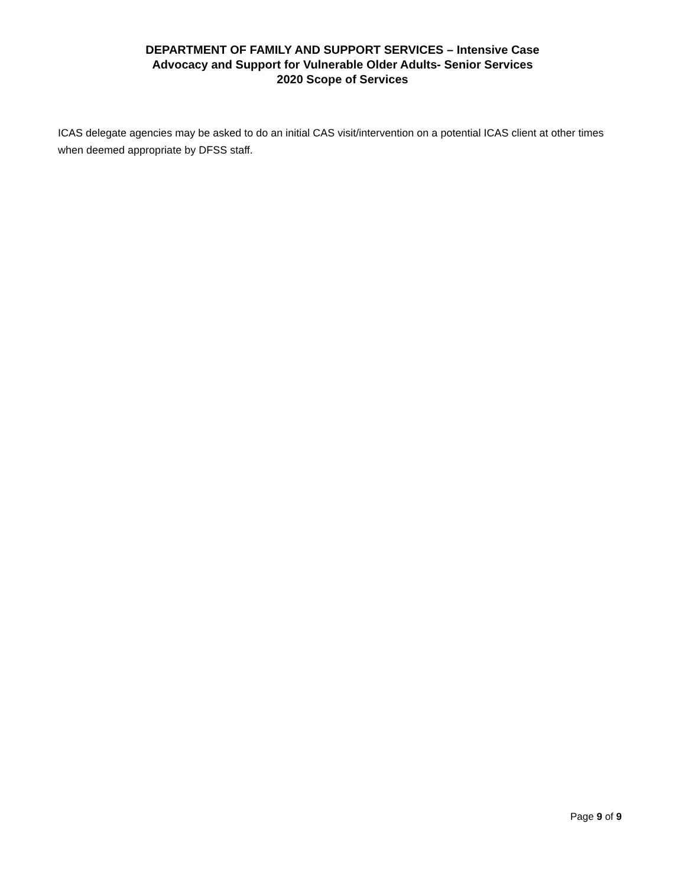DEPARTMENT OF FAMILY AND SUPPORT SERVICES – Intensive Case
Advocacy and Support for Vulnerable Older Adults- Senior Services
2020 Scope of Services
ICAS delegate agencies may be asked to do an initial CAS visit/intervention on a potential ICAS client at other times when deemed appropriate by DFSS staff.
Page 9 of 9